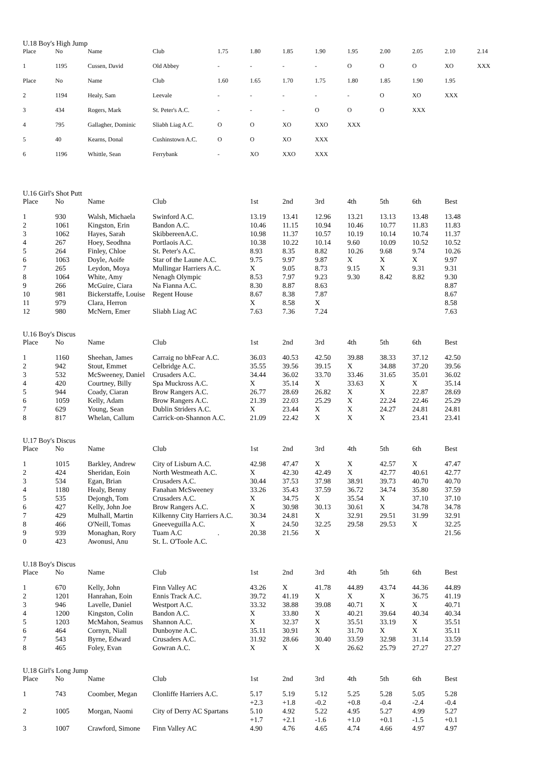U.18 Boy's High Jump
| Place | No | Name | Club | 1.75 | 1.80 | 1.85 | 1.90 | 1.95 | 2.00 | 2.05 | 2.10 | 2.14 |
| --- | --- | --- | --- | --- | --- | --- | --- | --- | --- | --- | --- | --- |
| 1 | 1195 | Cussen, David | Old Abbey | - | - | - | - | O | O | O | XO | XXX |
| Place | No | Name | Club | 1.60 | 1.65 | 1.70 | 1.75 | 1.80 | 1.85 | 1.90 | 1.95 | |
| 2 | 1194 | Healy, Sam | Leevale | - | - | - | - | - | O | XO | XXX | |
| 3 | 434 | Rogers, Mark | St. Peter's A.C. | - | - | - | O | O | O | XXX | | |
| 4 | 795 | Gallagher, Dominic | Sliabh Liag A.C. | O | O | XO | XXO | XXX | | | | |
| 5 | 40 | Kearns, Donal | Cushinstown A.C. | O | O | XO | XXX | | | | | |
| 6 | 1196 | Whittle, Sean | Ferrybank | - | XO | XXO | XXX | | | | | |
U.16 Girl's Shot Putt
| Place | No | Name | Club | | 1st | 2nd | 3rd | 4th | 5th | 6th | Best |
| --- | --- | --- | --- | --- | --- | --- | --- | --- | --- | --- | --- |
| 1 | 930 | Walsh, Michaela | Swinford A.C. | | 13.19 | 13.41 | 12.96 | 13.21 | 13.13 | 13.48 | 13.48 |
| 2 | 1061 | Kingston, Erin | Bandon A.C. | | 10.46 | 11.15 | 10.94 | 10.46 | 10.77 | 11.83 | 11.83 |
| 3 | 1062 | Hayes, Sarah | SkibbereenA.C. | | 10.98 | 11.37 | 10.57 | 10.19 | 10.14 | 10.74 | 11.37 |
| 4 | 267 | Hoey, Seodhna | Portlaois A.C. | | 10.38 | 10.22 | 10.14 | 9.60 | 10.09 | 10.52 | 10.52 |
| 5 | 264 | Finley, Chloe | St. Peter's A.C. | | 8.93 | 8.35 | 8.82 | 10.26 | 9.68 | 9.74 | 10.26 |
| 6 | 1063 | Doyle, Aoife | Star of the Laune A.C. | | 9.75 | 9.97 | 9.87 | X | X | X | 9.97 |
| 7 | 265 | Leydon, Moya | Mullingar Harriers A.C. | | X | 9.05 | 8.73 | 9.15 | X | 9.31 | 9.31 |
| 8 | 1064 | White, Amy | Nenagh Olympic | | 8.53 | 7.97 | 9.23 | 9.30 | 8.42 | 8.82 | 9.30 |
| 9 | 266 | McGuire, Ciara | Na Fianna A.C. | | 8.30 | 8.87 | 8.63 | | | | 8.87 |
| 10 | 981 | Bickerstaffe, Louise | Regent House | | 8.67 | 8.38 | 7.87 | | | | 8.67 |
| 11 | 979 | Clara, Herron | | | X | 8.58 | X | | | | 8.58 |
| 12 | 980 | McNern, Emer | Sliabh Liag AC | | 7.63 | 7.36 | 7.24 | | | | 7.63 |
U.16 Boy's Discus
| Place | No | Name | Club | | 1st | 2nd | 3rd | 4th | 5th | 6th | Best |
| --- | --- | --- | --- | --- | --- | --- | --- | --- | --- | --- | --- |
| 1 | 1160 | Sheehan, James | Carraig no bhFear A.C. | | 36.03 | 40.53 | 42.50 | 39.88 | 38.33 | 37.12 | 42.50 |
| 2 | 942 | Stout, Emmet | Celbridge A.C. | | 35.55 | 39.56 | 39.15 | X | 34.88 | 37.20 | 39.56 |
| 3 | 532 | McSweeney, Daniel | Crusaders A.C. | | 34.44 | 36.02 | 33.70 | 33.46 | 31.65 | 35.01 | 36.02 |
| 4 | 420 | Courtney, Billy | Spa Muckross A.C. | | X | 35.14 | X | 33.63 | X | X | 35.14 |
| 5 | 944 | Coady, Ciaran | Brow Rangers A.C. | | 26.77 | 28.69 | 26.82 | X | X | 22.87 | 28.69 |
| 6 | 1059 | Kelly, Adam | Brow Rangers A.C. | | 21.39 | 22.03 | 25.29 | X | 22.24 | 22.46 | 25.29 |
| 7 | 629 | Young, Sean | Dublin Striders A.C. | | X | 23.44 | X | X | 24.27 | 24.81 | 24.81 |
| 8 | 817 | Whelan, Callum | Carrick-on-Shannon A.C. | | 21.09 | 22.42 | X | X | X | 23.41 | 23.41 |
U.17 Boy's Discus
| Place | No | Name | Club | | 1st | 2nd | 3rd | 4th | 5th | 6th | Best |
| --- | --- | --- | --- | --- | --- | --- | --- | --- | --- | --- | --- |
| 1 | 1015 | Barkley, Andrew | City of Lisburn A.C. | | 42.98 | 47.47 | X | X | 42.57 | X | 47.47 |
| 2 | 424 | Sheridan, Eoin | North Westmeath A.C. | | X | 42.30 | 42.49 | X | 42.77 | 40.61 | 42.77 |
| 3 | 534 | Egan, Brian | Crusaders A.C. | | 30.44 | 37.53 | 37.98 | 38.91 | 39.73 | 40.70 | 40.70 |
| 4 | 1180 | Healy, Benny | Fanahan McSweeney | | 33.26 | 35.43 | 37.59 | 36.72 | 34.74 | 35.80 | 37.59 |
| 5 | 535 | Dejongh, Tom | Crusaders A.C. | | X | 34.75 | X | 35.54 | X | 37.10 | 37.10 |
| 6 | 427 | Kelly, John Joe | Brow Rangers A.C. | | X | 30.98 | 30.13 | 30.61 | X | 34.78 | 34.78 |
| 7 | 429 | Mulhall, Martin | Kilkenny City Harriers A.C. | | 30.34 | 24.81 | X | 32.91 | 29.51 | 31.99 | 32.91 |
| 8 | 466 | O'Neill, Tomas | Gneeveguilla A.C. | | X | 24.50 | 32.25 | 29.58 | 29.53 | X | 32.25 |
| 9 | 939 | Monaghan, Rory | Tuam A.C | . | 20.38 | 21.56 | X | | | | 21.56 |
| 0 | 423 | Awonusi, Anu | St. L. O'Toole A.C. | | | | | | | | |
U.18 Boy's Discus
| Place | No | Name | Club | | 1st | 2nd | 3rd | 4th | 5th | 6th | Best |
| --- | --- | --- | --- | --- | --- | --- | --- | --- | --- | --- | --- |
| 1 | 670 | Kelly, John | Finn Valley AC | | 43.26 | X | 41.78 | 44.89 | 43.74 | 44.36 | 44.89 |
| 2 | 1201 | Hanrahan, Eoin | Ennis Track A.C. | | 39.72 | 41.19 | X | X | X | 36.75 | 41.19 |
| 3 | 946 | Lavelle, Daniel | Westport A.C. | | 33.32 | 38.88 | 39.08 | 40.71 | X | X | 40.71 |
| 4 | 1200 | Kingston, Colin | Bandon A.C. | | X | 33.80 | X | 40.21 | 39.64 | 40.34 | 40.34 |
| 5 | 1203 | McMahon, Seamus | Shannon A.C. | | X | 32.37 | X | 35.51 | 33.19 | X | 35.51 |
| 6 | 464 | Cornyn, Niall | Dunboyne A.C. | | 35.11 | 30.91 | X | 31.70 | X | X | 35.11 |
| 7 | 543 | Byrne, Edward | Crusaders A.C. | | 31.92 | 28.66 | 30.40 | 33.59 | 32.98 | 31.14 | 33.59 |
| 8 | 465 | Foley, Evan | Gowran A.C. | | X | X | X | 26.62 | 25.79 | 27.27 | 27.27 |
U.18 Girl's Long Jump
| Place | No | Name | Club | | 1st | 2nd | 3rd | 4th | 5th | 6th | Best |
| --- | --- | --- | --- | --- | --- | --- | --- | --- | --- | --- | --- |
| 1 | 743 | Coomber, Megan | Clonliffe Harriers A.C. | | 5.17 | 5.19 | 5.12 | 5.25 | 5.28 | 5.05 | 5.28 |
| | | | | | +2.3 | +1.8 | -0.2 | +0.8 | -0.4 | -2.4 | -0.4 |
| 2 | 1005 | Morgan, Naomi | City of Derry AC Spartans | | 5.10 | 4.92 | 5.22 | 4.95 | 5.27 | 4.99 | 5.27 |
| | | | | | +1.7 | +2.1 | -1.6 | +1.0 | +0.1 | -1.5 | +0.1 |
| 3 | 1007 | Crawford, Simone | Finn Valley AC | | 4.90 | 4.76 | 4.65 | 4.74 | 4.66 | 4.97 | 4.97 |